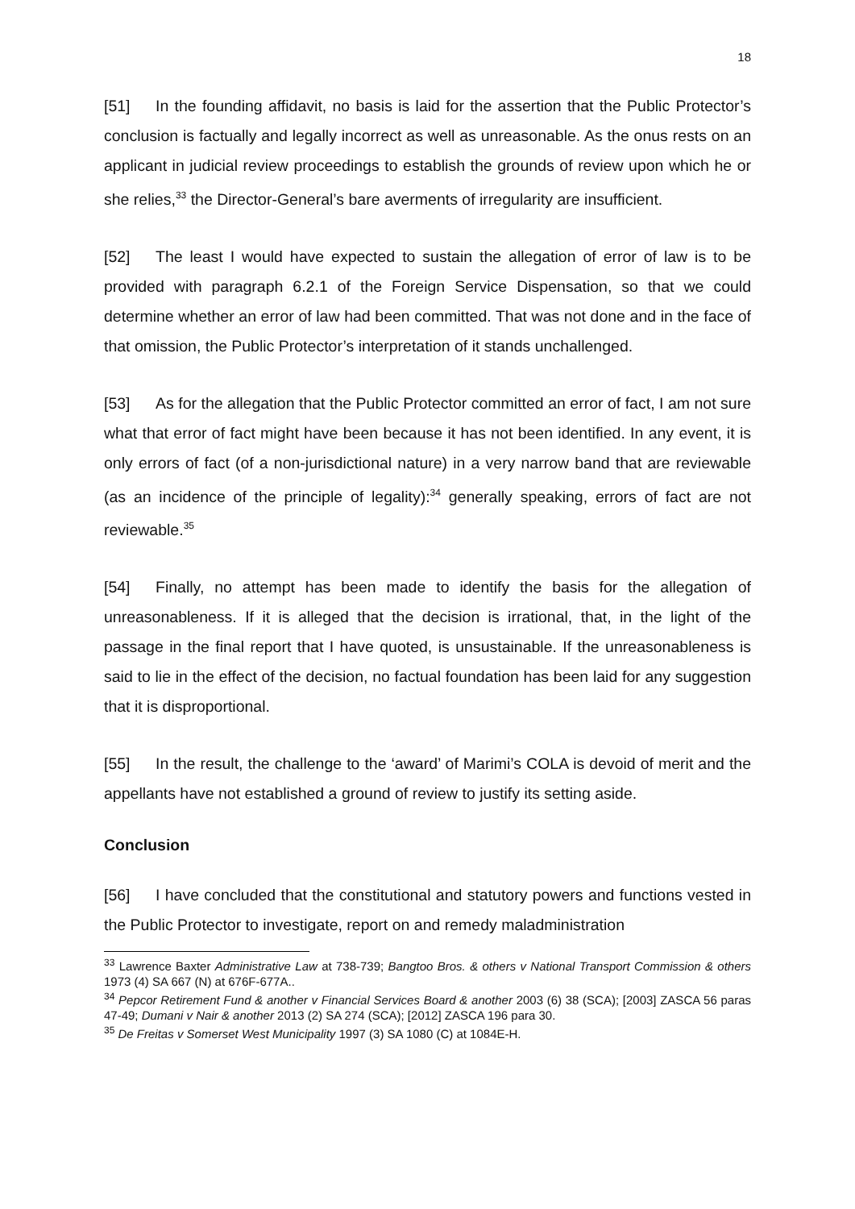18
[51] In the founding affidavit, no basis is laid for the assertion that the Public Protector’s conclusion is factually and legally incorrect as well as unreasonable. As the onus rests on an applicant in judicial review proceedings to establish the grounds of review upon which he or she relies,<sup>33</sup> the Director-General’s bare averments of irregularity are insufficient.
[52] The least I would have expected to sustain the allegation of error of law is to be provided with paragraph 6.2.1 of the Foreign Service Dispensation, so that we could determine whether an error of law had been committed. That was not done and in the face of that omission, the Public Protector’s interpretation of it stands unchallenged.
[53] As for the allegation that the Public Protector committed an error of fact, I am not sure what that error of fact might have been because it has not been identified. In any event, it is only errors of fact (of a non-jurisdictional nature) in a very narrow band that are reviewable (as an incidence of the principle of legality):<sup>34</sup> generally speaking, errors of fact are not reviewable.<sup>35</sup>
[54] Finally, no attempt has been made to identify the basis for the allegation of unreasonableness. If it is alleged that the decision is irrational, that, in the light of the passage in the final report that I have quoted, is unsustainable. If the unreasonableness is said to lie in the effect of the decision, no factual foundation has been laid for any suggestion that it is disproportional.
[55] In the result, the challenge to the ‘award’ of Marimi’s COLA is devoid of merit and the appellants have not established a ground of review to justify its setting aside.
Conclusion
[56] I have concluded that the constitutional and statutory powers and functions vested in the Public Protector to investigate, report on and remedy maladministration
<sup>33</sup> Lawrence Baxter Administrative Law at 738-739; Bangtoo Bros. & others v National Transport Commission & others 1973 (4) SA 667 (N) at 676F-677A..
<sup>34</sup> Pepcor Retirement Fund & another v Financial Services Board & another 2003 (6) 38 (SCA); [2003] ZASCA 56 paras 47-49; Dumani v Nair & another 2013 (2) SA 274 (SCA); [2012] ZASCA 196 para 30.
<sup>35</sup> De Freitas v Somerset West Municipality 1997 (3) SA 1080 (C) at 1084E-H.